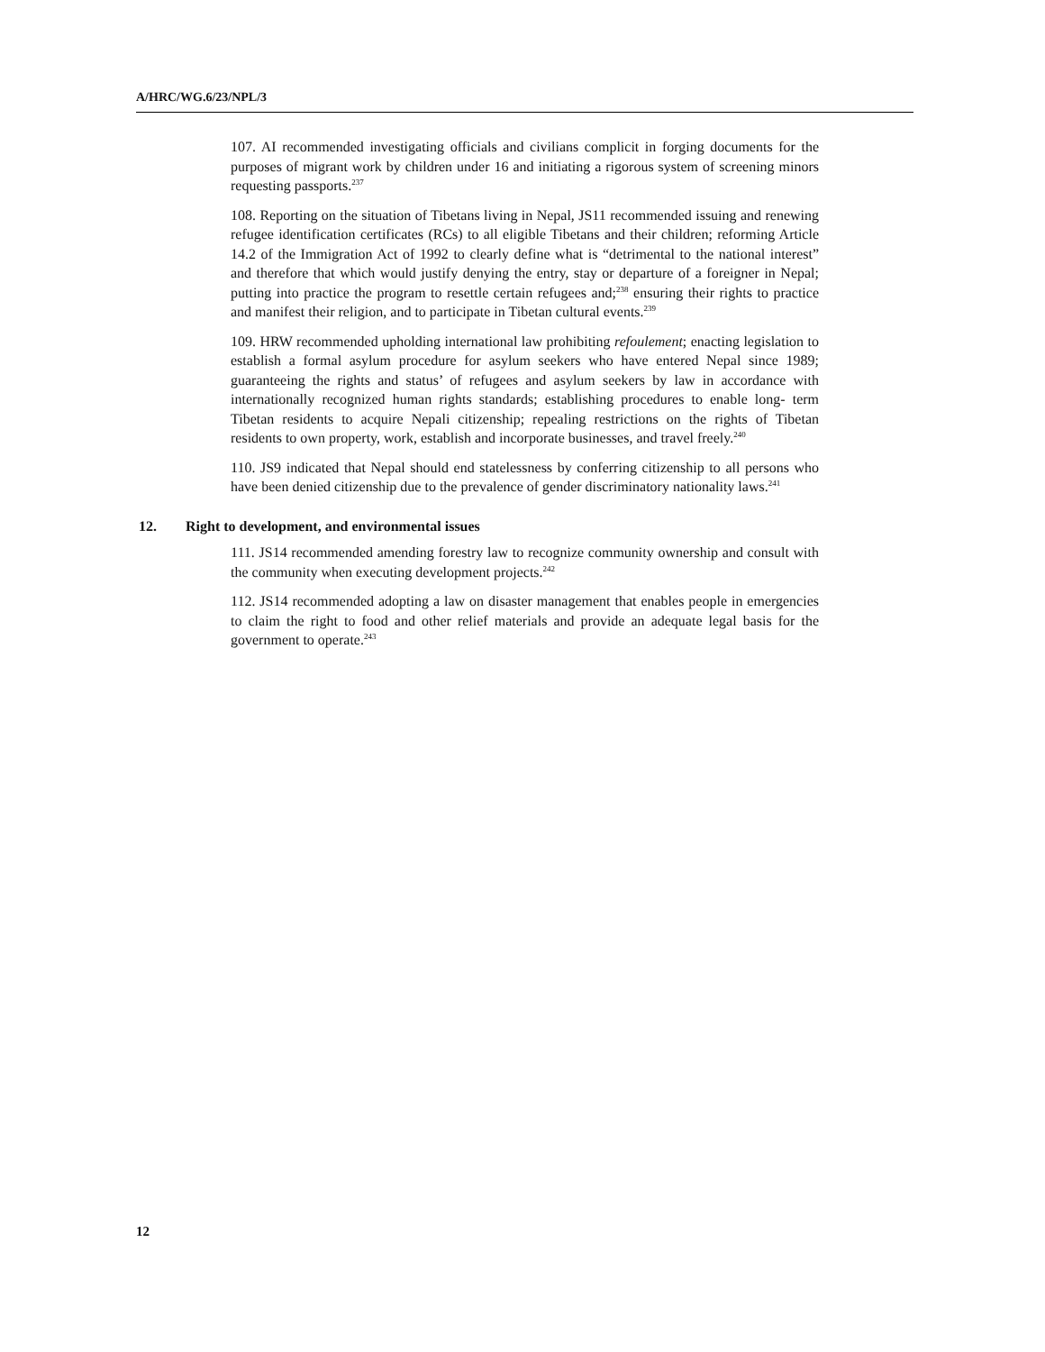A/HRC/WG.6/23/NPL/3
107. AI recommended investigating officials and civilians complicit in forging documents for the purposes of migrant work by children under 16 and initiating a rigorous system of screening minors requesting passports.<sup>237</sup>
108. Reporting on the situation of Tibetans living in Nepal, JS11 recommended issuing and renewing refugee identification certificates (RCs) to all eligible Tibetans and their children; reforming Article 14.2 of the Immigration Act of 1992 to clearly define what is “detrimental to the national interest” and therefore that which would justify denying the entry, stay or departure of a foreigner in Nepal; putting into practice the program to resettle certain refugees and;<sup>238</sup> ensuring their rights to practice and manifest their religion, and to participate in Tibetan cultural events.<sup>239</sup>
109. HRW recommended upholding international law prohibiting refoulement; enacting legislation to establish a formal asylum procedure for asylum seekers who have entered Nepal since 1989; guaranteeing the rights and status’ of refugees and asylum seekers by law in accordance with internationally recognized human rights standards; establishing procedures to enable long- term Tibetan residents to acquire Nepali citizenship; repealing restrictions on the rights of Tibetan residents to own property, work, establish and incorporate businesses, and travel freely.<sup>240</sup>
110. JS9 indicated that Nepal should end statelessness by conferring citizenship to all persons who have been denied citizenship due to the prevalence of gender discriminatory nationality laws.<sup>241</sup>
12. Right to development, and environmental issues
111. JS14 recommended amending forestry law to recognize community ownership and consult with the community when executing development projects.<sup>242</sup>
112. JS14 recommended adopting a law on disaster management that enables people in emergencies to claim the right to food and other relief materials and provide an adequate legal basis for the government to operate.<sup>243</sup>
12